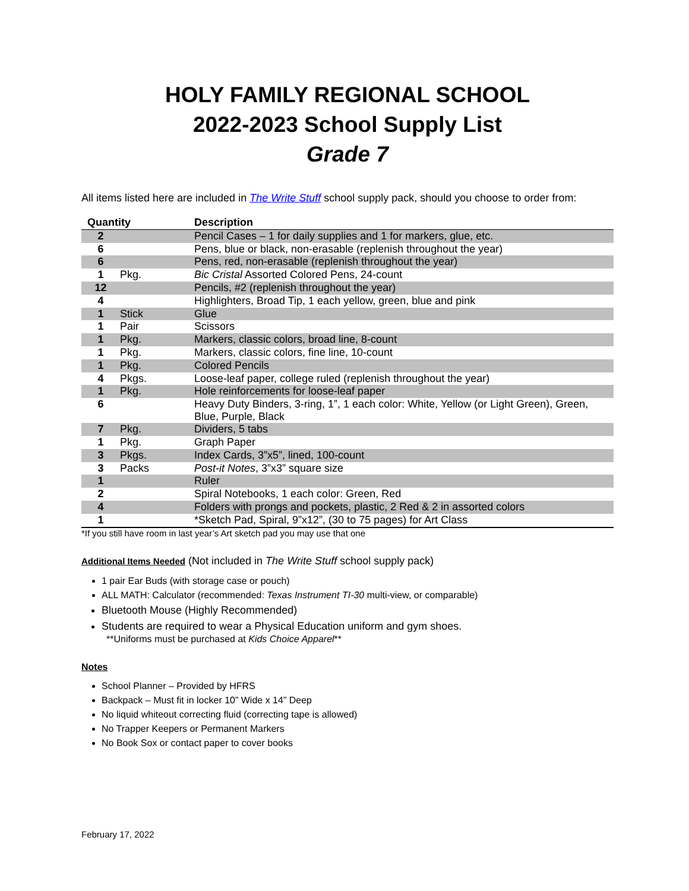HOLY FAMILY REGIONAL SCHOOL
2022-2023 School Supply List
Grade 7
All items listed here are included in The Write Stuff school supply pack, should you choose to order from:
| Quantity | | Description |
| --- | --- | --- |
| 2 | | Pencil Cases – 1 for daily supplies and 1 for markers, glue, etc. |
| 6 | | Pens, blue or black, non-erasable (replenish throughout the year) |
| 6 | | Pens, red, non-erasable (replenish throughout the year) |
| 1 | Pkg. | Bic Cristal Assorted Colored Pens, 24-count |
| 12 | | Pencils, #2 (replenish throughout the year) |
| 4 | | Highlighters, Broad Tip, 1 each yellow, green, blue and pink |
| 1 | Stick | Glue |
| 1 | Pair | Scissors |
| 1 | Pkg. | Markers, classic colors, broad line, 8-count |
| 1 | Pkg. | Markers, classic colors, fine line, 10-count |
| 1 | Pkg. | Colored Pencils |
| 4 | Pkgs. | Loose-leaf paper, college ruled (replenish throughout the year) |
| 1 | Pkg. | Hole reinforcements for loose-leaf paper |
| 6 | | Heavy Duty Binders, 3-ring, 1”, 1 each color: White, Yellow (or Light Green), Green, Blue, Purple, Black |
| 7 | Pkg. | Dividers, 5 tabs |
| 1 | Pkg. | Graph Paper |
| 3 | Pkgs. | Index Cards, 3”x5”, lined, 100-count |
| 3 | Packs | Post-it Notes , 3”x3” square size |
| 1 | | Ruler |
| 2 | | Spiral Notebooks, 1 each color: Green, Red |
| 4 | | Folders with prongs and pockets, plastic, 2 Red & 2 in assorted colors |
| 1 | | *Sketch Pad, Spiral, 9”x12”, (30 to 75 pages) for Art Class |
*If you still have room in last year’s Art sketch pad you may use that one
Additional Items Needed (Not included in The Write Stuff school supply pack)
1 pair Ear Buds (with storage case or pouch)
ALL MATH: Calculator (recommended: Texas Instrument TI-30 multi-view, or comparable)
Bluetooth Mouse (Highly Recommended)
Students are required to wear a Physical Education uniform and gym shoes.
**Uniforms must be purchased at Kids Choice Apparel**
Notes
School Planner – Provided by HFRS
Backpack – Must fit in locker 10” Wide x 14” Deep
No liquid whiteout correcting fluid (correcting tape is allowed)
No Trapper Keepers or Permanent Markers
No Book Sox or contact paper to cover books
February 17, 2022